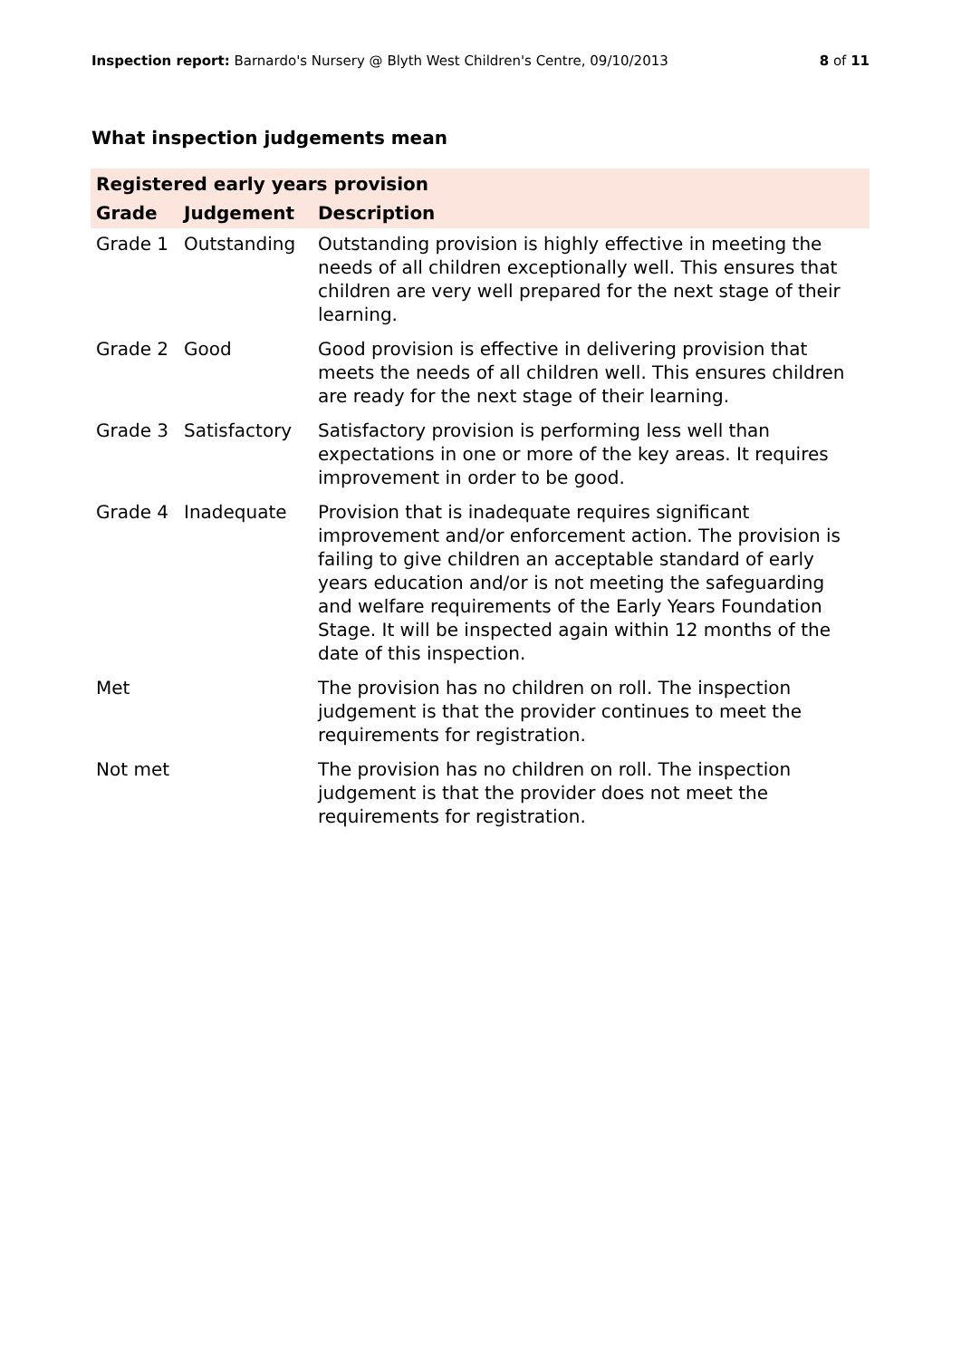Inspection report: Barnardo's Nursery @ Blyth West Children's Centre, 09/10/2013 8 of 11
What inspection judgements mean
| Registered early years provision | | |
| --- | --- | --- |
| Grade | Judgement | Description |
| Grade 1 | Outstanding | Outstanding provision is highly effective in meeting the needs of all children exceptionally well. This ensures that children are very well prepared for the next stage of their learning. |
| Grade 2 | Good | Good provision is effective in delivering provision that meets the needs of all children well. This ensures children are ready for the next stage of their learning. |
| Grade 3 | Satisfactory | Satisfactory provision is performing less well than expectations in one or more of the key areas. It requires improvement in order to be good. |
| Grade 4 | Inadequate | Provision that is inadequate requires significant improvement and/or enforcement action. The provision is failing to give children an acceptable standard of early years education and/or is not meeting the safeguarding and welfare requirements of the Early Years Foundation Stage. It will be inspected again within 12 months of the date of this inspection. |
| Met | | The provision has no children on roll. The inspection judgement is that the provider continues to meet the requirements for registration. |
| Not met | | The provision has no children on roll. The inspection judgement is that the provider does not meet the requirements for registration. |